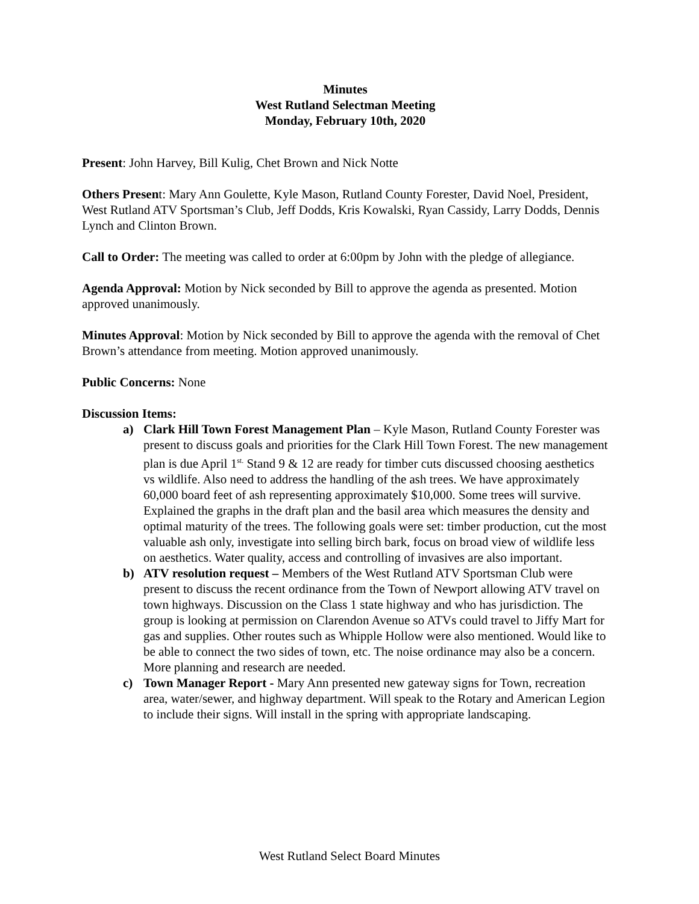Minutes
West Rutland Selectman Meeting
Monday, February 10th, 2020
Present: John Harvey, Bill Kulig, Chet Brown and Nick Notte
Others Present: Mary Ann Goulette, Kyle Mason, Rutland County Forester, David Noel, President, West Rutland ATV Sportsman’s Club, Jeff Dodds, Kris Kowalski, Ryan Cassidy, Larry Dodds, Dennis Lynch and Clinton Brown.
Call to Order: The meeting was called to order at 6:00pm by John with the pledge of allegiance.
Agenda Approval: Motion by Nick seconded by Bill to approve the agenda as presented. Motion approved unanimously.
Minutes Approval: Motion by Nick seconded by Bill to approve the agenda with the removal of Chet Brown’s attendance from meeting. Motion approved unanimously.
Public Concerns: None
Discussion Items:
a) Clark Hill Town Forest Management Plan – Kyle Mason, Rutland County Forester was present to discuss goals and priorities for the Clark Hill Town Forest. The new management plan is due April 1<sup>st.</sup> Stand 9 & 12 are ready for timber cuts discussed choosing aesthetics vs wildlife. Also need to address the handling of the ash trees. We have approximately 60,000 board feet of ash representing approximately $10,000. Some trees will survive. Explained the graphs in the draft plan and the basil area which measures the density and optimal maturity of the trees. The following goals were set: timber production, cut the most valuable ash only, investigate into selling birch bark, focus on broad view of wildlife less on aesthetics. Water quality, access and controlling of invasives are also important.
b) ATV resolution request – Members of the West Rutland ATV Sportsman Club were present to discuss the recent ordinance from the Town of Newport allowing ATV travel on town highways. Discussion on the Class 1 state highway and who has jurisdiction. The group is looking at permission on Clarendon Avenue so ATVs could travel to Jiffy Mart for gas and supplies. Other routes such as Whipple Hollow were also mentioned. Would like to be able to connect the two sides of town, etc. The noise ordinance may also be a concern. More planning and research are needed.
c) Town Manager Report - Mary Ann presented new gateway signs for Town, recreation area, water/sewer, and highway department. Will speak to the Rotary and American Legion to include their signs. Will install in the spring with appropriate landscaping.
West Rutland Select Board Minutes